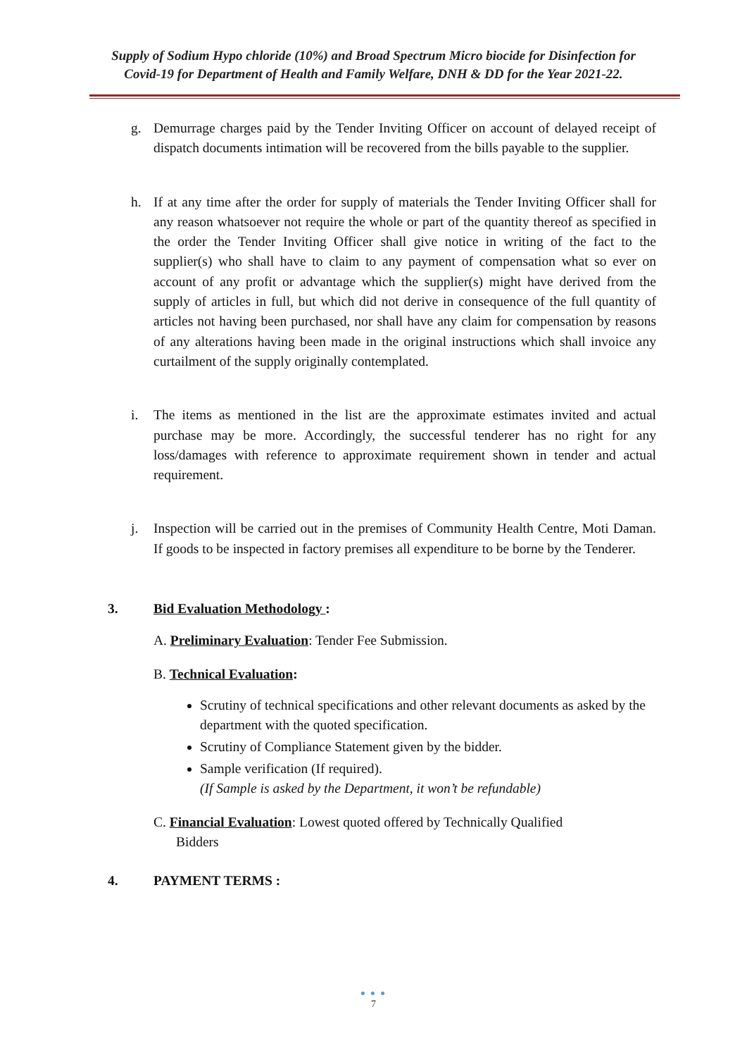Supply of Sodium Hypo chloride (10%) and Broad Spectrum Micro biocide for Disinfection for
Covid-19 for Department of Health and Family Welfare, DNH & DD for the Year 2021-22.
g. Demurrage charges paid by the Tender Inviting Officer on account of delayed receipt of dispatch documents intimation will be recovered from the bills payable to the supplier.
h. If at any time after the order for supply of materials the Tender Inviting Officer shall for any reason whatsoever not require the whole or part of the quantity thereof as specified in the order the Tender Inviting Officer shall give notice in writing of the fact to the supplier(s) who shall have to claim to any payment of compensation what so ever on account of any profit or advantage which the supplier(s) might have derived from the supply of articles in full, but which did not derive in consequence of the full quantity of articles not having been purchased, nor shall have any claim for compensation by reasons of any alterations having been made in the original instructions which shall invoice any curtailment of the supply originally contemplated.
i. The items as mentioned in the list are the approximate estimates invited and actual purchase may be more. Accordingly, the successful tenderer has no right for any loss/damages with reference to approximate requirement shown in tender and actual requirement.
j. Inspection will be carried out in the premises of Community Health Centre, Moti Daman. If goods to be inspected in factory premises all expenditure to be borne by the Tenderer.
3. Bid Evaluation Methodology :
A. Preliminary Evaluation: Tender Fee Submission.
B. Technical Evaluation:
Scrutiny of technical specifications and other relevant documents as asked by the department with the quoted specification.
Scrutiny of Compliance Statement given by the bidder.
Sample verification (If required).
(If Sample is asked by the Department, it won’t be refundable)
C. Financial Evaluation: Lowest quoted offered by Technically Qualified
Bidders
4. PAYMENT TERMS :
● ● ●
7